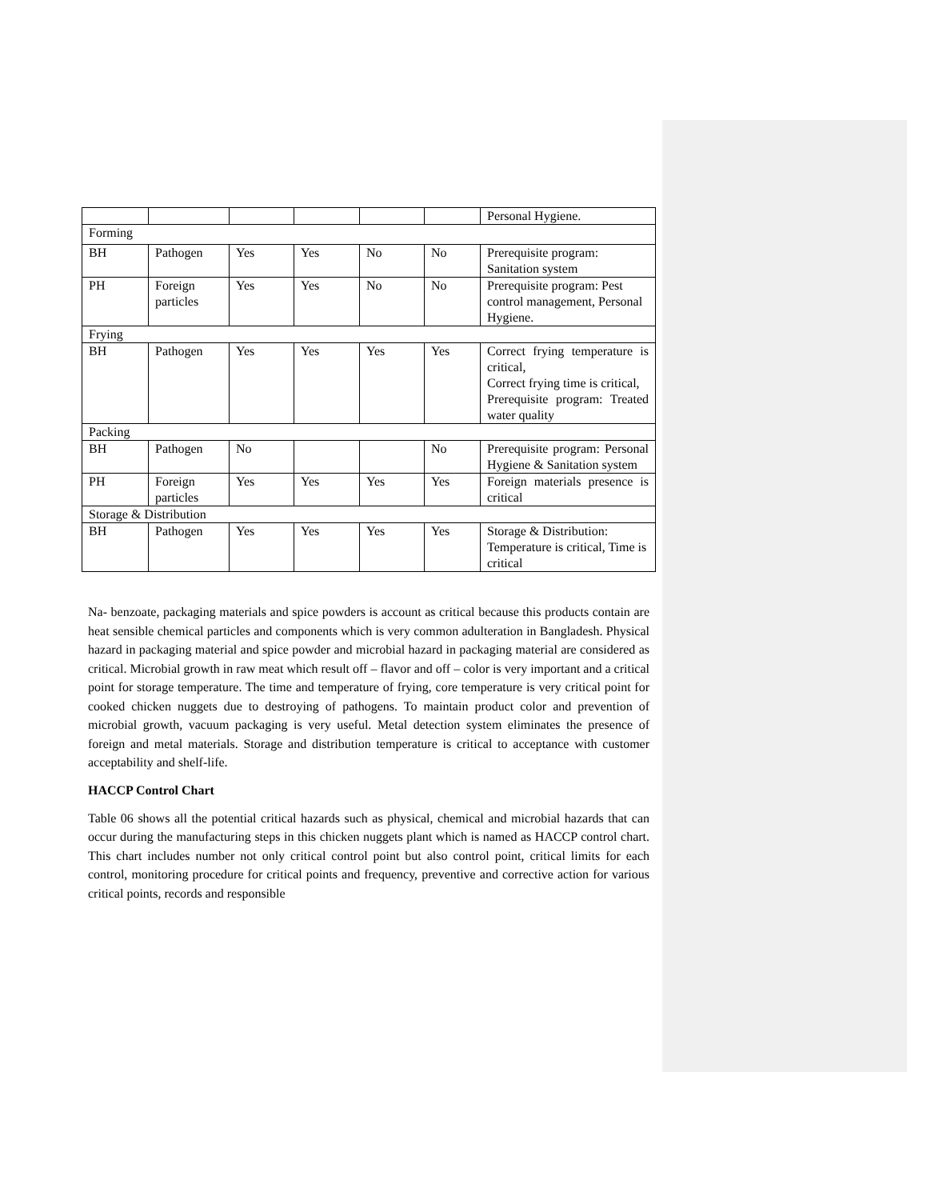| | | | | | | Personal Hygiene. |
| Forming | | | | | | |
| BH | Pathogen | Yes | Yes | No | No | Prerequisite program: Sanitation system |
| PH | Foreign particles | Yes | Yes | No | No | Prerequisite program: Pest control management, Personal Hygiene. |
| Frying | | | | | | |
| BH | Pathogen | Yes | Yes | Yes | Yes | Correct frying temperature is critical, Correct frying time is critical, Prerequisite program: Treated water quality |
| Packing | | | | | | |
| BH | Pathogen | No | | | No | Prerequisite program: Personal Hygiene & Sanitation system |
| PH | Foreign particles | Yes | Yes | Yes | Yes | Foreign materials presence is critical |
| Storage & Distribution | | | | | | |
| BH | Pathogen | Yes | Yes | Yes | Yes | Storage & Distribution: Temperature is critical, Time is critical |
Na- benzoate, packaging materials and spice powders is account as critical because this products contain are heat sensible chemical particles and components which is very common adulteration in Bangladesh. Physical hazard in packaging material and spice powder and microbial hazard in packaging material are considered as critical. Microbial growth in raw meat which result off – flavor and off – color is very important and a critical point for storage temperature. The time and temperature of frying, core temperature is very critical point for cooked chicken nuggets due to destroying of pathogens. To maintain product color and prevention of microbial growth, vacuum packaging is very useful. Metal detection system eliminates the presence of foreign and metal materials. Storage and distribution temperature is critical to acceptance with customer acceptability and shelf-life.
HACCP Control Chart
Table 06 shows all the potential critical hazards such as physical, chemical and microbial hazards that can occur during the manufacturing steps in this chicken nuggets plant which is named as HACCP control chart. This chart includes number not only critical control point but also control point, critical limits for each control, monitoring procedure for critical points and frequency, preventive and corrective action for various critical points, records and responsible